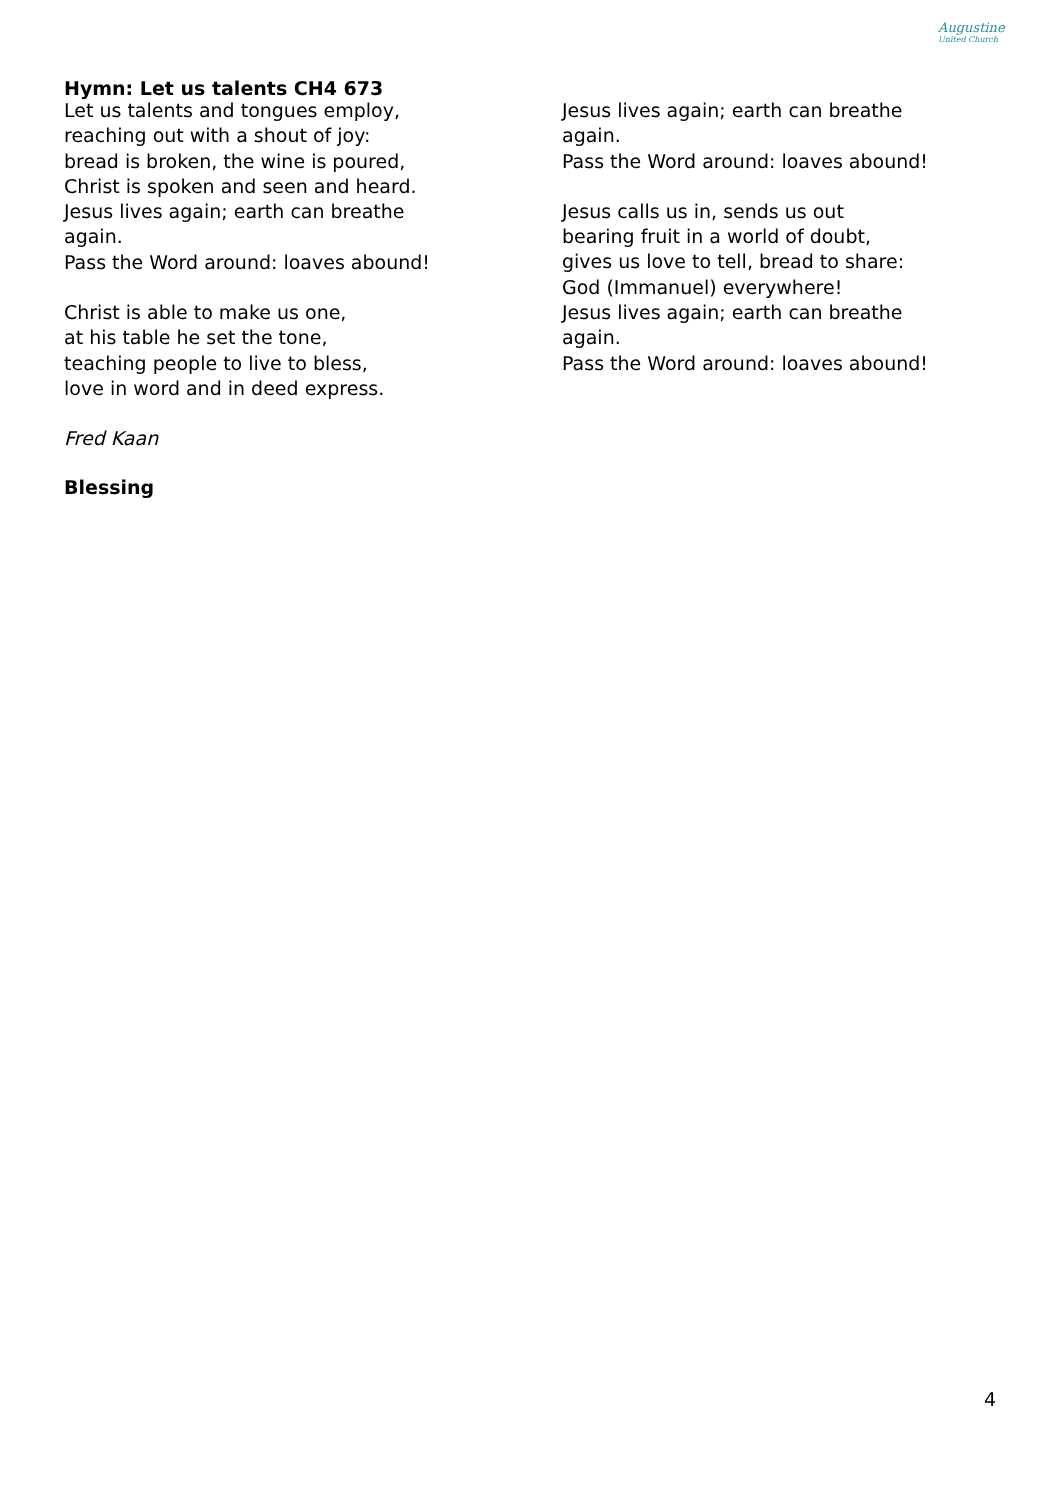Augustine
United Church
Hymn: Let us talents CH4 673
Let us talents and tongues employ,
reaching out with a shout of joy:
bread is broken, the wine is poured,
Christ is spoken and seen and heard.
Jesus lives again; earth can breathe
again.
Pass the Word around: loaves abound!
Christ is able to make us one,
at his table he set the tone,
teaching people to live to bless,
love in word and in deed express.
Fred Kaan
Blessing
Jesus lives again; earth can breathe
again.
Pass the Word around: loaves abound!
Jesus calls us in, sends us out
bearing fruit in a world of doubt,
gives us love to tell, bread to share:
God (Immanuel) everywhere!
Jesus lives again; earth can breathe
again.
Pass the Word around: loaves abound!
4